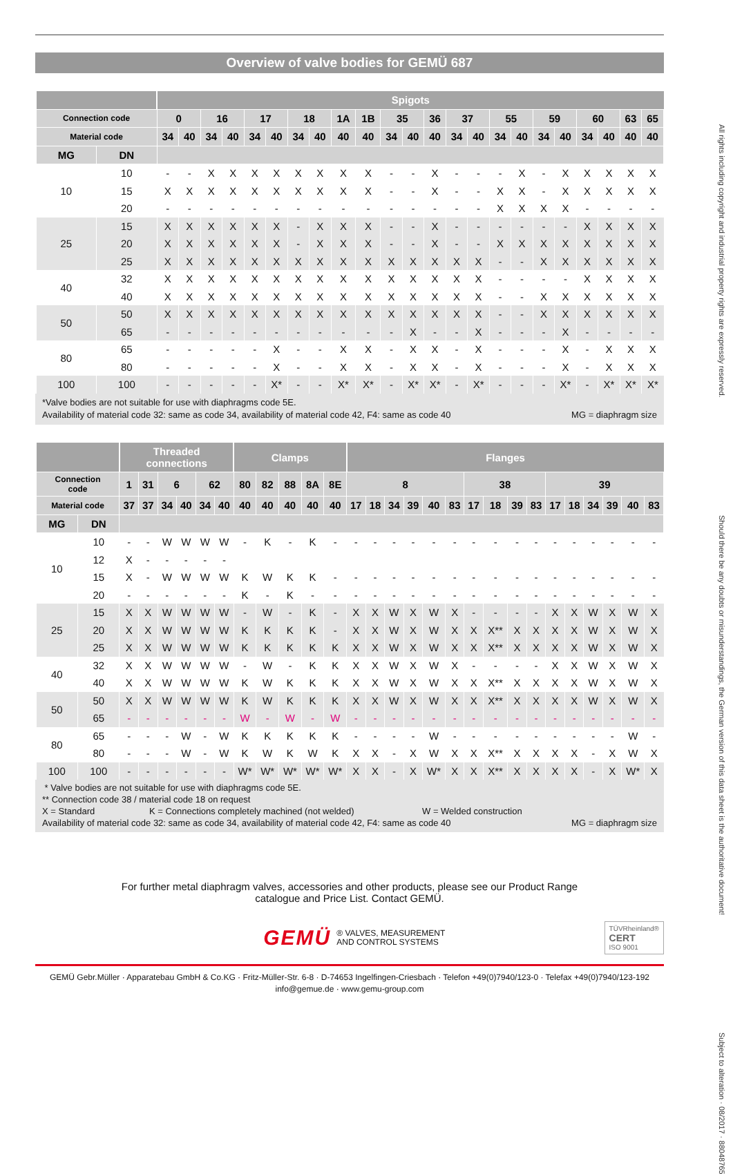Overview of valve bodies for GEMÜ 687
| | | Spigots | | | | | | | | | | | | | | | | | | | | | | |
| --- | --- | --- | --- | --- | --- | --- | --- | --- | --- | --- | --- | --- | --- | --- | --- | --- | --- | --- | --- | --- | --- | --- | --- | --- |
| Connection code | | 0 | | 16 | | 17 | | 18 | | 1A | 1B | 35 | | 36 | 37 | | 55 | | 59 | | 60 | | 63 | 65 |
| Material code | | 34 | 40 | 34 | 40 | 34 | 40 | 34 | 40 | 40 | 40 | 34 | 40 | 40 | 34 | 40 | 34 | 40 | 34 | 40 | 34 | 40 | 40 | 40 |
| MG | DN | | | | | | | | | | | | | | | | | | | | | | | |
| 10 | 10 | - | - | X | X | X | X | X | X | X | X | - | - | X | - | - | - | X | - | X | X | X | X | X |
| | 15 | X | X | X | X | X | X | X | X | X | X | - | - | X | - | - | X | X | - | X | X | X | X | X |
| | 20 | - | - | - | - | - | - | - | - | - | - | - | - | - | - | - | X | X | X | X | - | - | - | - |
| 25 | 15 | X | X | X | X | X | X | - | X | X | X | - | - | X | - | - | - | - | - | - | X | X | X | X |
| | 20 | X | X | X | X | X | X | - | X | X | X | - | - | X | - | - | X | X | X | X | X | X | X | X |
| | 25 | X | X | X | X | X | X | X | X | X | X | X | X | X | X | X | - | - | X | X | X | X | X | X |
| 40 | 32 | X | X | X | X | X | X | X | X | X | X | X | X | X | X | X | - | - | - | - | X | X | X | X |
| | 40 | X | X | X | X | X | X | X | X | X | X | X | X | X | X | X | - | - | X | X | X | X | X | X |
| 50 | 50 | X | X | X | X | X | X | X | X | X | X | X | X | X | X | X | - | - | X | X | X | X | X | X |
| | 65 | - | - | - | - | - | - | - | - | - | - | - | X | - | - | X | - | - | - | X | - | - | - | - |
| 80 | 65 | - | - | - | - | - | X | - | - | X | X | - | X | X | - | X | - | - | - | X | - | X | X | X |
| | 80 | - | - | - | - | - | X | - | - | X | X | - | X | X | - | X | - | - | - | X | - | X | X | X |
| 100 | 100 | - | - | - | - | - | X* | - | - | X* | X* | - | X* | X* | - | X* | - | - | - | X* | - | X* | X* | X* |
*Valve bodies are not suitable for use with diaphragms code 5E.
Availability of material code 32: same as code 34, availability of material code 42, F4: same as code 40 MG = diaphragm size
| | | Threaded connections | | | | | | Clamps | | | | | Flanges | | | | | | | | | | | | | | | |
| --- | --- | --- | --- | --- | --- | --- | --- | --- | --- | --- | --- | --- | --- | --- | --- | --- | --- | --- | --- | --- | --- | --- | --- | --- | --- | --- | --- | --- |
| Connection code | | 1 | 31 | 6 | | 62 | | 80 | 82 | 88 | 8A | 8E | 8 | | | | | | 38 | | | | 39 | | | | | |
| Material code | | 37 | 37 | 34 | 40 | 34 | 40 | 40 | 40 | 40 | 40 | 40 | 17 | 18 | 34 | 39 | 40 | 83 | 17 | 18 | 39 | 83 | 17 | 18 | 34 | 39 | 40 | 83 |
| MG | DN | | | | | | | | | | | | | | | | | | | | | | | | | | | |
| 10 | 10 | - | - | W | W | W | W | - | K | - | K | - | - | - | - | - | - | - | - | - | - | - | - | - | - | - | - | - |
| | 12 | X | - | - | - | - | - | | | | | | | | | | | | | | | | | | | | | |
| | 15 | X | - | W | W | W | W | K | W | K | K | - | - | - | - | - | - | - | - | - | - | - | - | - | - | - | - | - |
| | 20 | - | - | - | - | - | - | K | - | K | - | - | - | - | - | - | - | - | - | - | - | - | - | - | - | - | - | - |
| 25 | 15 | X | X | W | W | W | W | - | W | - | K | - | X | X | W | X | W | X | - | - | - | - | X | X | W | X | W | X |
| | 20 | X | X | W | W | W | W | K | K | K | K | - | X | X | W | X | W | X | X | X** | X | X | X | X | W | X | W | X |
| | 25 | X | X | W | W | W | W | K | K | K | K | K | X | X | W | X | W | X | X | X** | X | X | X | X | W | X | W | X |
| 40 | 32 | X | X | W | W | W | W | - | W | - | K | K | X | X | W | X | W | X | - | - | - | - | X | X | W | X | W | X |
| | 40 | X | X | W | W | W | W | K | W | K | K | K | X | X | W | X | W | X | X | X** | X | X | X | X | W | X | W | X |
| 50 | 50 | X | X | W | W | W | W | K | W | K | K | K | X | X | W | X | W | X | X | X** | X | X | X | X | W | X | W | X |
| | 65 | - | - | - | - | - | - | W | - | W | - | W | - | - | - | - | - | - | - | - | - | - | - | - | - | - | - | - |
| 80 | 65 | - | - | - | W | - | W | K | K | K | K | K | - | - | - | - | W | - | - | - | - | - | - | - | - | - | W | - |
| | 80 | - | - | - | W | - | W | K | W | K | W | K | X | X | - | X | W | X | X | X** | X | X | X | X | - | X | W | X |
| 100 | 100 | - | - | - | - | - | - | W* | W* | W* | W* | W* | X | X | - | X | W* | X | X | X** | X | X | X | X | - | X | W* | X |
* Valve bodies are not suitable for use with diaphragms code 5E.
** Connection code 38 / material code 18 on request
X = Standard K = Connections completely machined (not welded) W = Welded construction
Availability of material code 32: same as code 34, availability of material code 42, F4: same as code 40 MG = diaphragm size
For further metal diaphragm valves, accessories and other products, please see our Product Range
catalogue and Price List. Contact GEMÜ.
GEMÜ ® VALVES, MEASUREMENT
AND CONTROL SYSTEMS
TÜVRheinland®
CERT
ISO 9001
GEMÜ Gebr.Müller · Apparatebau GmbH & Co.KG · Fritz-Müller-Str. 6-8 · D-74653 Ingelfingen-Criesbach · Telefon +49(0)7940/123-0 · Telefax +49(0)7940/123-192
info@gemue.de · www.gemu-group.com
All rights including copyright and industrial property rights are expressly reserved.
Should there be any doubts or misunderstandings, the German version of this data sheet is the authoritative document!
Subject to alteration · 08/2017 · 88048765